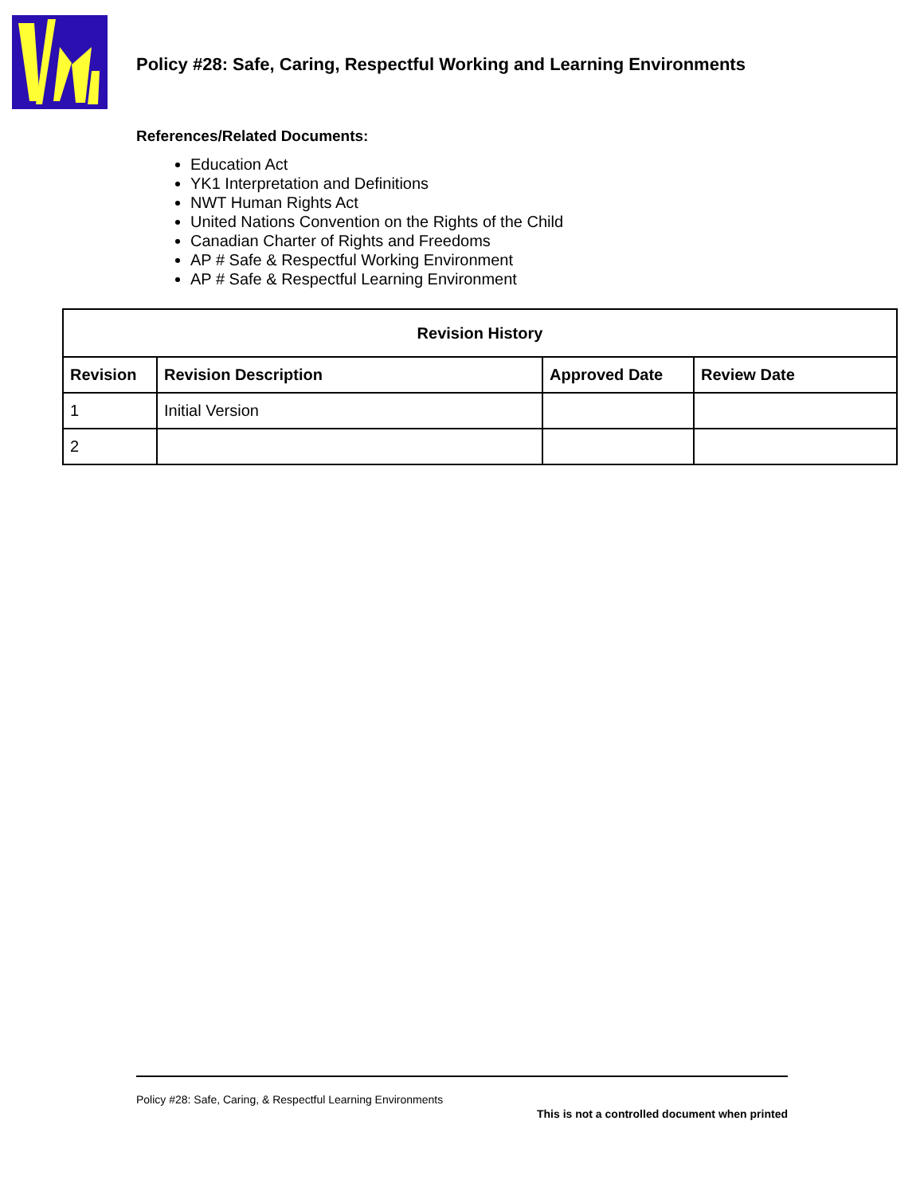Policy #28: Safe, Caring, Respectful Working and Learning Environments
References/Related Documents:
Education Act
YK1 Interpretation and Definitions
NWT Human Rights Act
United Nations Convention on the Rights of the Child
Canadian Charter of Rights and Freedoms
AP # Safe & Respectful Working Environment
AP # Safe & Respectful Learning Environment
| Revision History | | | |
| --- | --- | --- | --- |
| Revision | Revision Description | Approved Date | Review Date |
| 1 | Initial Version | | |
| 2 | | | |
Policy #28: Safe, Caring, & Respectful Learning Environments
This is not a controlled document when printed